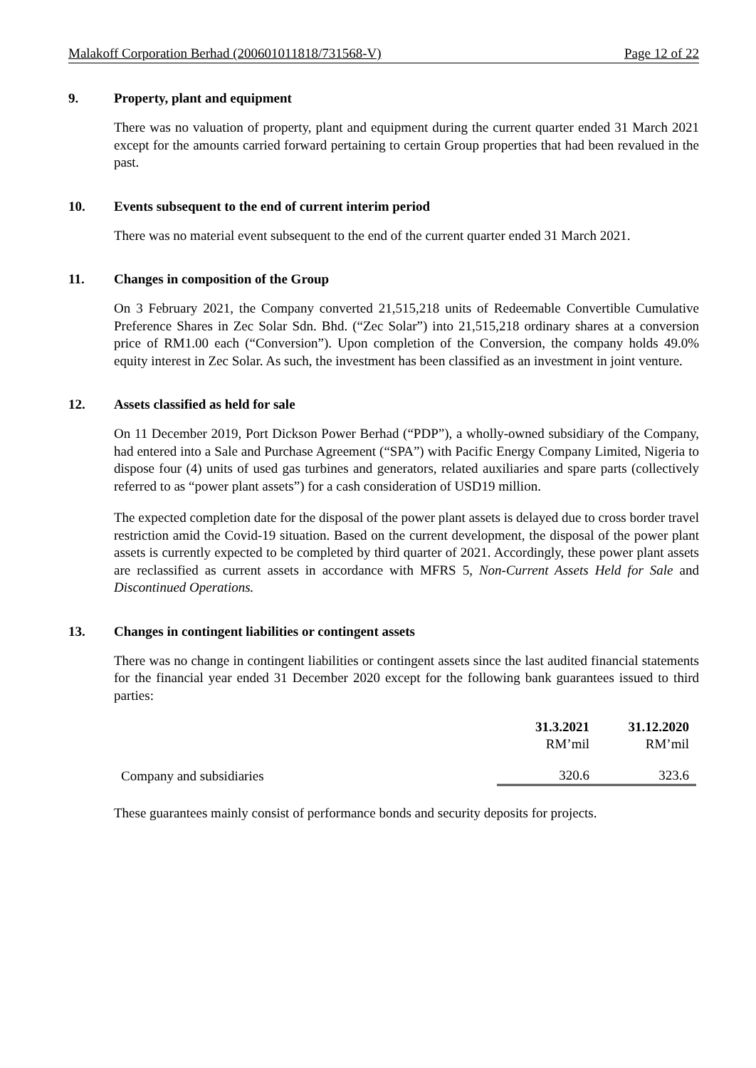Malakoff Corporation Berhad (200601011818/731568-V) Page 12 of 22
9. Property, plant and equipment
There was no valuation of property, plant and equipment during the current quarter ended 31 March 2021 except for the amounts carried forward pertaining to certain Group properties that had been revalued in the past.
10. Events subsequent to the end of current interim period
There was no material event subsequent to the end of the current quarter ended 31 March 2021.
11. Changes in composition of the Group
On 3 February 2021, the Company converted 21,515,218 units of Redeemable Convertible Cumulative Preference Shares in Zec Solar Sdn. Bhd. (“Zec Solar”) into 21,515,218 ordinary shares at a conversion price of RM1.00 each (“Conversion”). Upon completion of the Conversion, the company holds 49.0% equity interest in Zec Solar. As such, the investment has been classified as an investment in joint venture.
12. Assets classified as held for sale
On 11 December 2019, Port Dickson Power Berhad (“PDP”), a wholly-owned subsidiary of the Company, had entered into a Sale and Purchase Agreement (“SPA”) with Pacific Energy Company Limited, Nigeria to dispose four (4) units of used gas turbines and generators, related auxiliaries and spare parts (collectively referred to as “power plant assets”) for a cash consideration of USD19 million.
The expected completion date for the disposal of the power plant assets is delayed due to cross border travel restriction amid the Covid-19 situation. Based on the current development, the disposal of the power plant assets is currently expected to be completed by third quarter of 2021. Accordingly, these power plant assets are reclassified as current assets in accordance with MFRS 5, Non-Current Assets Held for Sale and Discontinued Operations.
13. Changes in contingent liabilities or contingent assets
There was no change in contingent liabilities or contingent assets since the last audited financial statements for the financial year ended 31 December 2020 except for the following bank guarantees issued to third parties:
| | 31.3.2021 | 31.12.2020 |
| | RM’mil | RM’mil |
| Company and subsidiaries | 320.6 | 323.6 |
These guarantees mainly consist of performance bonds and security deposits for projects.